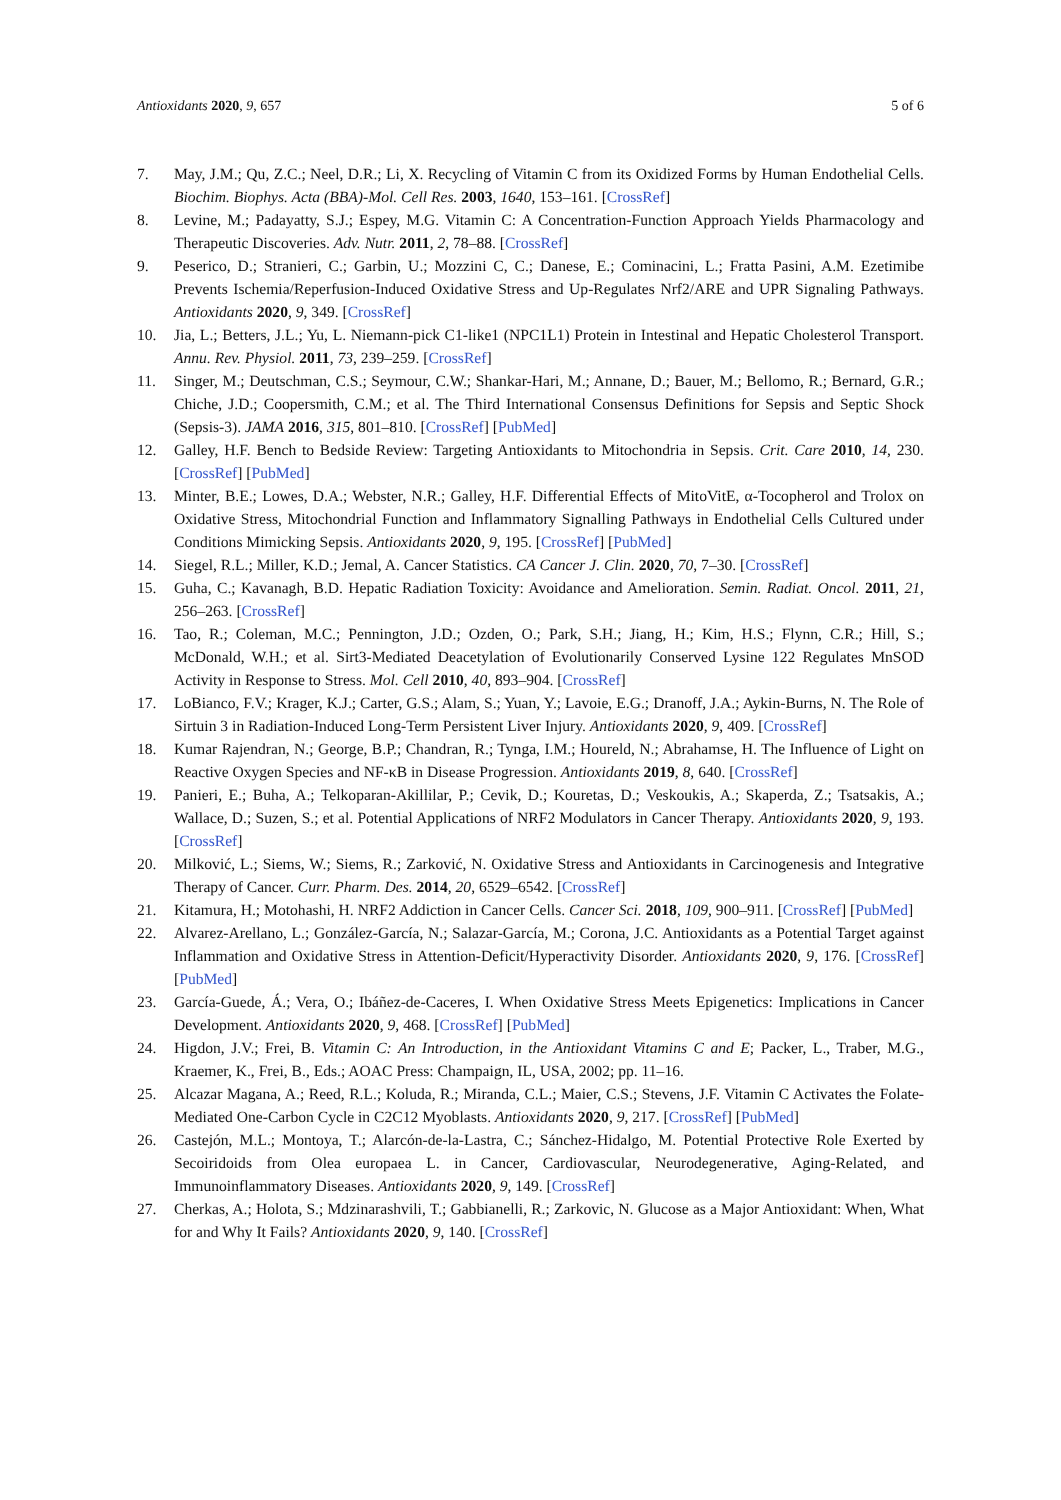Antioxidants 2020, 9, 657 5 of 6
7. May, J.M.; Qu, Z.C.; Neel, D.R.; Li, X. Recycling of Vitamin C from its Oxidized Forms by Human Endothelial Cells. Biochim. Biophys. Acta (BBA)-Mol. Cell Res. 2003, 1640, 153–161. [CrossRef]
8. Levine, M.; Padayatty, S.J.; Espey, M.G. Vitamin C: A Concentration-Function Approach Yields Pharmacology and Therapeutic Discoveries. Adv. Nutr. 2011, 2, 78–88. [CrossRef]
9. Peserico, D.; Stranieri, C.; Garbin, U.; Mozzini C, C.; Danese, E.; Cominacini, L.; Fratta Pasini, A.M. Ezetimibe Prevents Ischemia/Reperfusion-Induced Oxidative Stress and Up-Regulates Nrf2/ARE and UPR Signaling Pathways. Antioxidants 2020, 9, 349. [CrossRef]
10. Jia, L.; Betters, J.L.; Yu, L. Niemann-pick C1-like1 (NPC1L1) Protein in Intestinal and Hepatic Cholesterol Transport. Annu. Rev. Physiol. 2011, 73, 239–259. [CrossRef]
11. Singer, M.; Deutschman, C.S.; Seymour, C.W.; Shankar-Hari, M.; Annane, D.; Bauer, M.; Bellomo, R.; Bernard, G.R.; Chiche, J.D.; Coopersmith, C.M.; et al. The Third International Consensus Definitions for Sepsis and Septic Shock (Sepsis-3). JAMA 2016, 315, 801–810. [CrossRef] [PubMed]
12. Galley, H.F. Bench to Bedside Review: Targeting Antioxidants to Mitochondria in Sepsis. Crit. Care 2010, 14, 230. [CrossRef] [PubMed]
13. Minter, B.E.; Lowes, D.A.; Webster, N.R.; Galley, H.F. Differential Effects of MitoVitE, α-Tocopherol and Trolox on Oxidative Stress, Mitochondrial Function and Inflammatory Signalling Pathways in Endothelial Cells Cultured under Conditions Mimicking Sepsis. Antioxidants 2020, 9, 195. [CrossRef] [PubMed]
14. Siegel, R.L.; Miller, K.D.; Jemal, A. Cancer Statistics. CA Cancer J. Clin. 2020, 70, 7–30. [CrossRef]
15. Guha, C.; Kavanagh, B.D. Hepatic Radiation Toxicity: Avoidance and Amelioration. Semin. Radiat. Oncol. 2011, 21, 256–263. [CrossRef]
16. Tao, R.; Coleman, M.C.; Pennington, J.D.; Ozden, O.; Park, S.H.; Jiang, H.; Kim, H.S.; Flynn, C.R.; Hill, S.; McDonald, W.H.; et al. Sirt3-Mediated Deacetylation of Evolutionarily Conserved Lysine 122 Regulates MnSOD Activity in Response to Stress. Mol. Cell 2010, 40, 893–904. [CrossRef]
17. LoBianco, F.V.; Krager, K.J.; Carter, G.S.; Alam, S.; Yuan, Y.; Lavoie, E.G.; Dranoff, J.A.; Aykin-Burns, N. The Role of Sirtuin 3 in Radiation-Induced Long-Term Persistent Liver Injury. Antioxidants 2020, 9, 409. [CrossRef]
18. Kumar Rajendran, N.; George, B.P.; Chandran, R.; Tynga, I.M.; Houreld, N.; Abrahamse, H. The Influence of Light on Reactive Oxygen Species and NF-κB in Disease Progression. Antioxidants 2019, 8, 640. [CrossRef]
19. Panieri, E.; Buha, A.; Telkoparan-Akillilar, P.; Cevik, D.; Kouretas, D.; Veskoukis, A.; Skaperda, Z.; Tsatsakis, A.; Wallace, D.; Suzen, S.; et al. Potential Applications of NRF2 Modulators in Cancer Therapy. Antioxidants 2020, 9, 193. [CrossRef]
20. Milković, L.; Siems, W.; Siems, R.; Zarković, N. Oxidative Stress and Antioxidants in Carcinogenesis and Integrative Therapy of Cancer. Curr. Pharm. Des. 2014, 20, 6529–6542. [CrossRef]
21. Kitamura, H.; Motohashi, H. NRF2 Addiction in Cancer Cells. Cancer Sci. 2018, 109, 900–911. [CrossRef] [PubMed]
22. Alvarez-Arellano, L.; González-García, N.; Salazar-García, M.; Corona, J.C. Antioxidants as a Potential Target against Inflammation and Oxidative Stress in Attention-Deficit/Hyperactivity Disorder. Antioxidants 2020, 9, 176. [CrossRef] [PubMed]
23. García-Guede, Á.; Vera, O.; Ibáñez-de-Caceres, I. When Oxidative Stress Meets Epigenetics: Implications in Cancer Development. Antioxidants 2020, 9, 468. [CrossRef] [PubMed]
24. Higdon, J.V.; Frei, B. Vitamin C: An Introduction, in the Antioxidant Vitamins C and E; Packer, L., Traber, M.G., Kraemer, K., Frei, B., Eds.; AOAC Press: Champaign, IL, USA, 2002; pp. 11–16.
25. Alcazar Magana, A.; Reed, R.L.; Koluda, R.; Miranda, C.L.; Maier, C.S.; Stevens, J.F. Vitamin C Activates the Folate-Mediated One-Carbon Cycle in C2C12 Myoblasts. Antioxidants 2020, 9, 217. [CrossRef] [PubMed]
26. Castejón, M.L.; Montoya, T.; Alarcón-de-la-Lastra, C.; Sánchez-Hidalgo, M. Potential Protective Role Exerted by Secoiridoids from Olea europaea L. in Cancer, Cardiovascular, Neurodegenerative, Aging-Related, and Immunoinflammatory Diseases. Antioxidants 2020, 9, 149. [CrossRef]
27. Cherkas, A.; Holota, S.; Mdzinarashvili, T.; Gabbianelli, R.; Zarkovic, N. Glucose as a Major Antioxidant: When, What for and Why It Fails? Antioxidants 2020, 9, 140. [CrossRef]